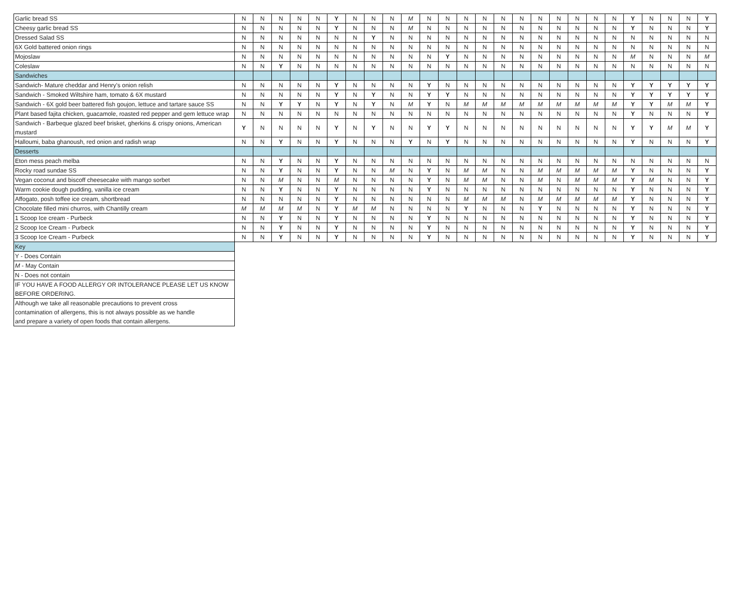| Garlic bread SS | N | N | N | N | N | Y | N | N | N | M | N | N | N | N | N | N | N | N | N | N | N | Y | N | N | N | Y |
| Cheesy garlic bread SS | N | N | N | N | N | Y | N | N | N | M | N | N | N | N | N | N | N | N | N | N | N | Y | N | N | N | Y |
| Dressed Salad SS | N | N | N | N | N | N | N | Y | N | N | N | N | N | N | N | N | N | N | N | N | N | N | N | N | N | N |
| 6X Gold battered onion rings | N | N | N | N | N | N | N | N | N | N | N | N | N | N | N | N | N | N | N | N | N | N | N | N | N | N |
| Mojoslaw | N | N | N | N | N | N | N | N | N | N | N | Y | N | N | N | N | N | N | N | N | N | M | N | N | N | M |
| Coleslaw | N | N | Y | N | N | N | N | N | N | N | N | N | N | N | N | N | N | N | N | N | N | N | N | N | N | N |
| Sandwiches | | | | | | | | | | | | | | | | | | | | | | | | | | |
| Sandwich- Mature cheddar and Henry's onion relish | N | N | N | N | N | Y | N | N | N | N | Y | N | N | N | N | N | N | N | N | N | N | Y | Y | Y | Y | Y |
| Sandwich - Smoked Wiltshire ham, tomato & 6X mustard | N | N | N | N | N | Y | N | Y | N | N | Y | Y | N | N | N | N | N | N | N | N | N | Y | Y | Y | Y | Y |
| Sandwich - 6X gold beer battered fish goujon, lettuce and tartare sauce SS | N | N | Y | Y | N | Y | N | Y | N | M | Y | N | M | M | M | M | M | M | M | M | M | Y | Y | M | M | Y |
| Plant based fajita chicken, guacamole, roasted red pepper and gem lettuce wrap | N | N | N | N | N | N | N | N | N | N | N | N | N | N | N | N | N | N | N | N | N | Y | N | N | N | Y |
| Sandwich - Barbeque glazed beef brisket, gherkins & crispy onions, American mustard | Y | N | N | N | N | Y | N | Y | N | N | Y | Y | N | N | N | N | N | N | N | N | N | Y | Y | M | M | Y |
| Halloumi, baba ghanoush, red onion and radish wrap | N | N | Y | N | N | Y | N | N | N | Y | N | Y | N | N | N | N | N | N | N | N | N | Y | N | N | N | Y |
| Desserts | | | | | | | | | | | | | | | | | | | | | | | | | | |
| Eton mess peach melba | N | N | Y | N | N | Y | N | N | N | N | N | N | N | N | N | N | N | N | N | N | N | N | N | N | N | N |
| Rocky road sundae SS | N | N | Y | N | N | Y | N | N | M | N | Y | N | M | M | N | N | M | M | M | M | M | Y | N | N | N | Y |
| Vegan coconut and biscoff cheesecake with mango sorbet | N | N | M | N | N | M | N | N | N | N | Y | N | M | M | N | N | M | N | M | M | M | Y | M | N | N | Y |
| Warm cookie dough pudding, vanilla ice cream | N | N | Y | N | N | Y | N | N | N | N | Y | N | N | N | N | N | N | N | N | N | N | Y | N | N | N | Y |
| Affogato, posh toffee ice cream, shortbread | N | N | N | N | N | Y | N | N | N | N | N | N | M | M | M | N | M | M | M | M | M | Y | N | N | N | Y |
| Chocolate filled mini churros, with Chantilly cream | M | M | M | M | N | Y | M | M | N | N | N | N | Y | N | N | N | Y | N | N | N | N | Y | N | N | N | Y |
| 1 Scoop Ice cream - Purbeck | N | N | Y | N | N | Y | N | N | N | N | Y | N | N | N | N | N | N | N | N | N | N | Y | N | N | N | Y |
| 2 Scoop Ice Cream - Purbeck | N | N | Y | N | N | Y | N | N | N | N | Y | N | N | N | N | N | N | N | N | N | N | Y | N | N | N | Y |
| 3 Scoop Ice Cream - Purbeck | N | N | Y | N | N | Y | N | N | N | N | Y | N | N | N | N | N | N | N | N | N | N | Y | N | N | N | Y |
| Key |
| Y - Does Contain |
| M - May Contain |
| N - Does not contain |
| IF YOU HAVE A FOOD ALLERGY OR INTOLERANCE PLEASE LET US KNOW BEFORE ORDERING. |
| Although we take all reasonable precautions to prevent cross contamination of allergens, this is not always possible as we handle and prepare a variety of open foods that contain allergens. |